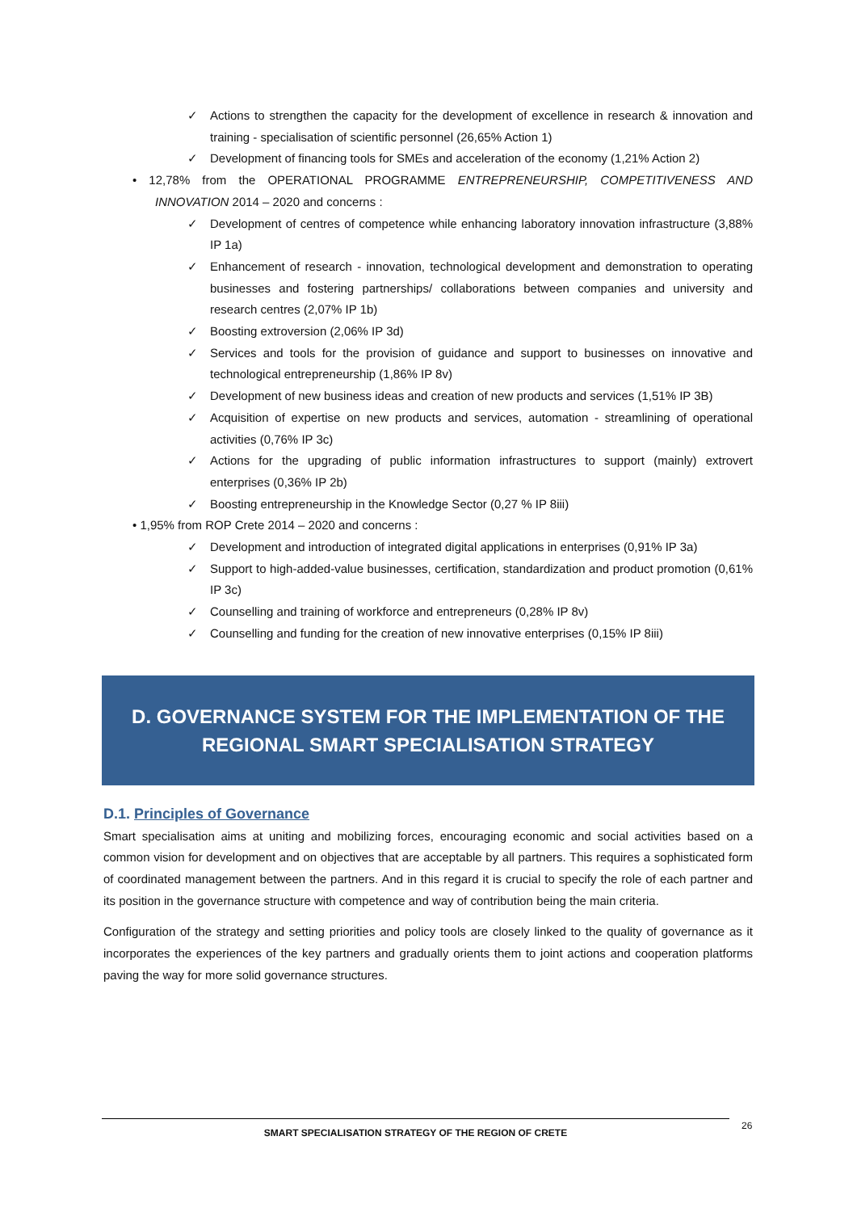✓ Actions to strengthen the capacity for the development of excellence in research & innovation and training - specialisation of scientific personnel (26,65% Action 1)
✓ Development of financing tools for SMEs and acceleration of the economy (1,21% Action 2)
• 12,78% from the OPERATIONAL PROGRAMME ENTREPRENEURSHIP, COMPETITIVENESS AND INNOVATION 2014 – 2020 and concerns :
✓ Development of centres of competence while enhancing laboratory innovation infrastructure (3,88% IP 1a)
✓ Enhancement of research - innovation, technological development and demonstration to operating businesses and fostering partnerships/ collaborations between companies and university and research centres (2,07% IP 1b)
✓ Boosting extroversion (2,06% IP 3d)
✓ Services and tools for the provision of guidance and support to businesses on innovative and technological entrepreneurship (1,86% IP 8v)
✓ Development of new business ideas and creation of new products and services (1,51% IP 3B)
✓ Acquisition of expertise on new products and services, automation - streamlining of operational activities (0,76% IP 3c)
✓ Actions for the upgrading of public information infrastructures to support (mainly) extrovert enterprises (0,36% IP 2b)
✓ Boosting entrepreneurship in the Knowledge Sector (0,27 % IP 8iii)
• 1,95% from ROP Crete 2014 – 2020 and concerns :
✓ Development and introduction of integrated digital applications in enterprises (0,91% IP 3a)
✓ Support to high-added-value businesses, certification, standardization and product promotion (0,61% IP 3c)
✓ Counselling and training of workforce and entrepreneurs (0,28% IP 8v)
✓ Counselling and funding for the creation of new innovative enterprises (0,15% IP 8iii)
D. GOVERNANCE SYSTEM FOR THE IMPLEMENTATION OF THE
REGIONAL SMART SPECIALISATION STRATEGY
D.1. Principles of Governance
Smart specialisation aims at uniting and mobilizing forces, encouraging economic and social activities based on a common vision for development and on objectives that are acceptable by all partners. This requires a sophisticated form of coordinated management between the partners. And in this regard it is crucial to specify the role of each partner and its position in the governance structure with competence and way of contribution being the main criteria.
Configuration of the strategy and setting priorities and policy tools are closely linked to the quality of governance as it incorporates the experiences of the key partners and gradually orients them to joint actions and cooperation platforms paving the way for more solid governance structures.
SMART SPECIALISATION STRATEGY OF THE REGION OF CRETE 26